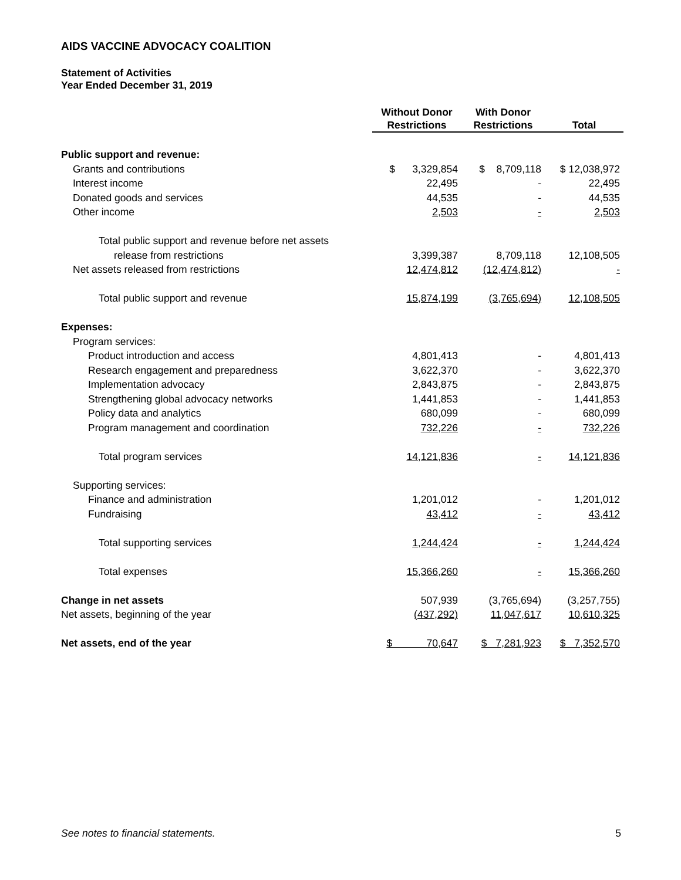AIDS VACCINE ADVOCACY COALITION
Statement of Activities
Year Ended December 31, 2019
| | Without Donor Restrictions | With Donor Restrictions | Total |
| --- | --- | --- | --- |
| Public support and revenue: | | | |
| Grants and contributions | $ 3,329,854 | $ 8,709,118 | $ 12,038,972 |
| Interest income | 22,495 | - | 22,495 |
| Donated goods and services | 44,535 | - | 44,535 |
| Other income | 2,503 | - | 2,503 |
| Total public support and revenue before net assets | | | |
| release from restrictions | 3,399,387 | 8,709,118 | 12,108,505 |
| Net assets released from restrictions | 12,474,812 | (12,474,812) | - |
| Total public support and revenue | 15,874,199 | (3,765,694) | 12,108,505 |
| Expenses: | | | |
| Program services: | | | |
| Product introduction and access | 4,801,413 | - | 4,801,413 |
| Research engagement and preparedness | 3,622,370 | - | 3,622,370 |
| Implementation advocacy | 2,843,875 | - | 2,843,875 |
| Strengthening global advocacy networks | 1,441,853 | - | 1,441,853 |
| Policy data and analytics | 680,099 | - | 680,099 |
| Program management and coordination | 732,226 | - | 732,226 |
| Total program services | 14,121,836 | - | 14,121,836 |
| Supporting services: | | | |
| Finance and administration | 1,201,012 | - | 1,201,012 |
| Fundraising | 43,412 | - | 43,412 |
| Total supporting services | 1,244,424 | - | 1,244,424 |
| Total expenses | 15,366,260 | - | 15,366,260 |
| Change in net assets | 507,939 | (3,765,694) | (3,257,755) |
| Net assets, beginning of the year | (437,292) | 11,047,617 | 10,610,325 |
| Net assets, end of the year | $ 70,647 | $ 7,281,923 | $ 7,352,570 |
See notes to financial statements. 5